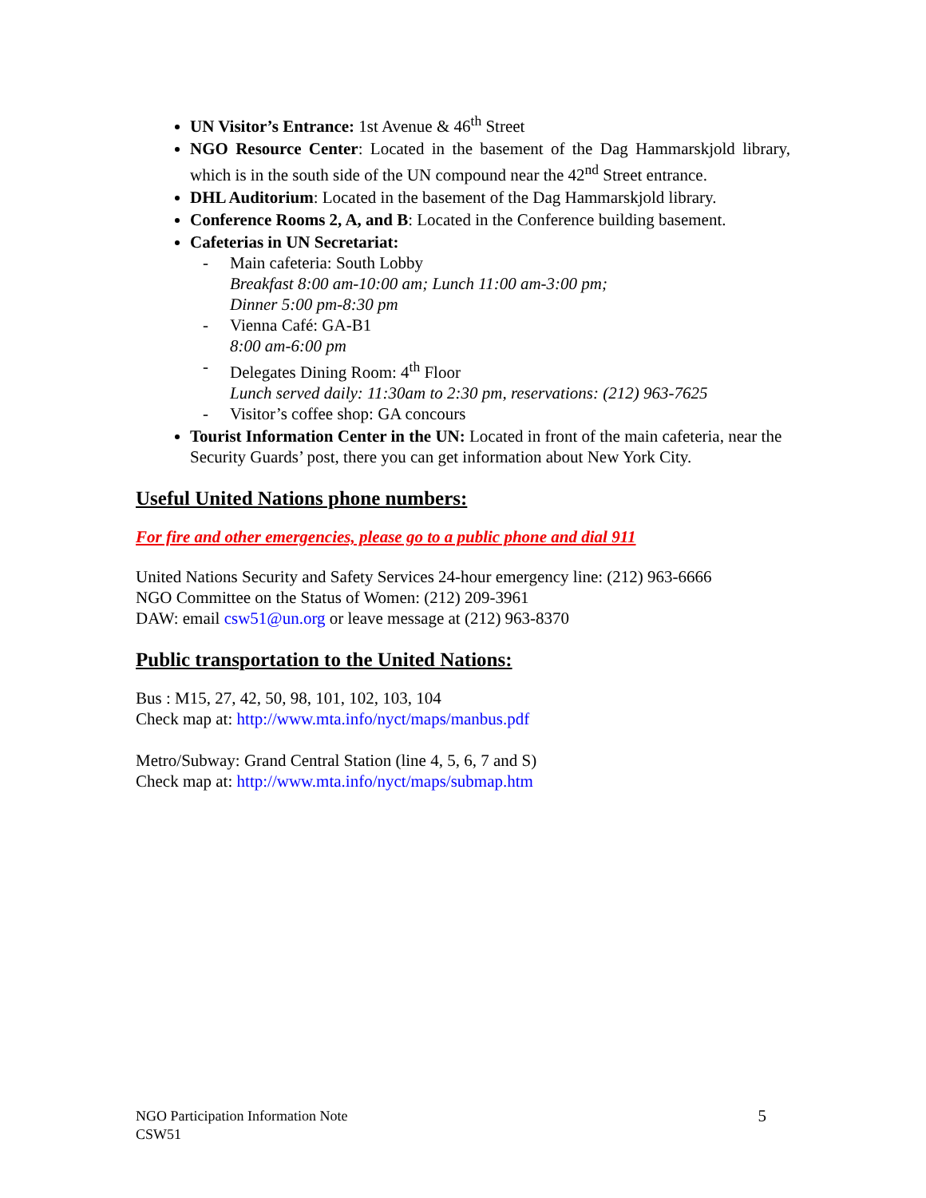UN Visitor’s Entrance: 1st Avenue & 46<sup>th</sup> Street
NGO Resource Center: Located in the basement of the Dag Hammarskjold library, which is in the south side of the UN compound near the 42<sup>nd</sup> Street entrance.
DHL Auditorium: Located in the basement of the Dag Hammarskjold library.
Conference Rooms 2, A, and B: Located in the Conference building basement.
Cafeterias in UN Secretariat:
- Main cafeteria: South Lobby
Breakfast 8:00 am-10:00 am; Lunch 11:00 am-3:00 pm;
Dinner 5:00 pm-8:30 pm
- Vienna Café: GA-B1
8:00 am-6:00 pm
- Delegates Dining Room: 4<sup>th</sup> Floor
Lunch served daily: 11:30am to 2:30 pm, reservations: (212) 963-7625
- Visitor’s coffee shop: GA concours
Tourist Information Center in the UN: Located in front of the main cafeteria, near the Security Guards’ post, there you can get information about New York City.
Useful United Nations phone numbers:
For fire and other emergencies, please go to a public phone and dial 911
United Nations Security and Safety Services 24-hour emergency line: (212) 963-6666
NGO Committee on the Status of Women: (212) 209-3961
DAW: email csw51@un.org or leave message at (212) 963-8370
Public transportation to the United Nations:
Bus : M15, 27, 42, 50, 98, 101, 102, 103, 104
Check map at: http://www.mta.info/nyct/maps/manbus.pdf
Metro/Subway: Grand Central Station (line 4, 5, 6, 7 and S)
Check map at: http://www.mta.info/nyct/maps/submap.htm
NGO Participation Information Note
CSW51 5